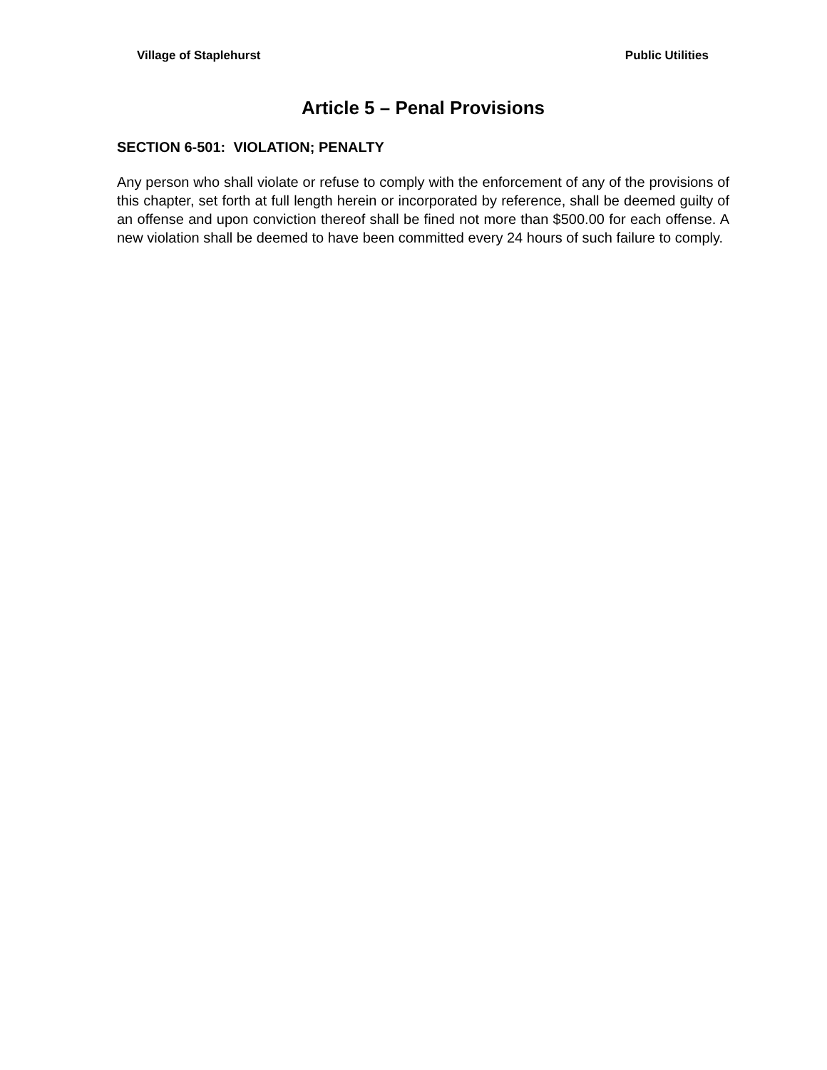Village of Staplehurst Public Utilities
Article 5 – Penal Provisions
SECTION 6-501: VIOLATION; PENALTY
Any person who shall violate or refuse to comply with the enforcement of any of the provisions of this chapter, set forth at full length herein or incorporated by reference, shall be deemed guilty of an offense and upon conviction thereof shall be fined not more than $500.00 for each offense. A new violation shall be deemed to have been committed every 24 hours of such failure to comply.